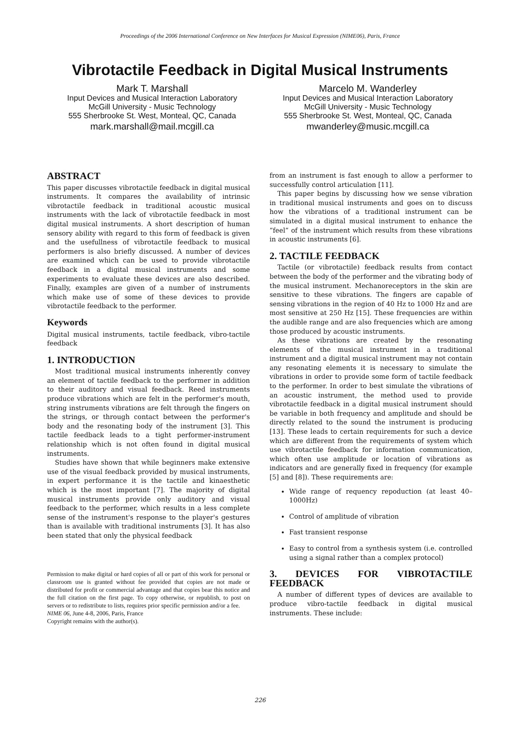Proceedings of the 2006 International Conference on New Interfaces for Musical Expression (NIME06), Paris, France
Vibrotactile Feedback in Digital Musical Instruments
Mark T. Marshall
Input Devices and Musical Interaction Laboratory
McGill University - Music Technology
555 Sherbrooke St. West, Monteal, QC, Canada
mark.marshall@mail.mcgill.ca
Marcelo M. Wanderley
Input Devices and Musical Interaction Laboratory
McGill University - Music Technology
555 Sherbrooke St. West, Monteal, QC, Canada
mwanderley@music.mcgill.ca
ABSTRACT
This paper discusses vibrotactile feedback in digital musical instruments. It compares the availability of intrinsic vibrotactile feedback in traditional acoustic musical instruments with the lack of vibrotactile feedback in most digital musical instruments. A short description of human sensory ability with regard to this form of feedback is given and the usefullness of vibrotactile feedback to musical performers is also briefly discussed. A number of devices are examined which can be used to provide vibrotactile feedback in a digital musical instruments and some experiments to evaluate these devices are also described. Finally, examples are given of a number of instruments which make use of some of these devices to provide vibrotactile feedback to the performer.
Keywords
Digital musical instruments, tactile feedback, vibro-tactile feedback
1. INTRODUCTION
Most traditional musical instruments inherently convey an element of tactile feedback to the performer in addition to their auditory and visual feedback. Reed instruments produce vibrations which are felt in the performer's mouth, string instruments vibrations are felt through the fingers on the strings, or through contact between the performer's body and the resonating body of the instrument [3]. This tactile feedback leads to a tight performer-instrument relationship which is not often found in digital musical instruments.
Studies have shown that while beginners make extensive use of the visual feedback provided by musical instruments, in expert performance it is the tactile and kinaesthetic which is the most important [7]. The majority of digital musical instruments provide only auditory and visual feedback to the performer, which results in a less complete sense of the instrument's response to the player's gestures than is available with traditional instruments [3]. It has also been stated that only the physical feedback
Permission to make digital or hard copies of all or part of this work for personal or classroom use is granted without fee provided that copies are not made or distributed for profit or commercial advantage and that copies bear this notice and the full citation on the first page. To copy otherwise, or republish, to post on servers or to redistribute to lists, requires prior specific permission and/or a fee.
NIME 06, June 4-8, 2006, Paris, France
Copyright remains with the author(s).
from an instrument is fast enough to allow a performer to successfully control articulation [11].
This paper begins by discussing how we sense vibration in traditional musical instruments and goes on to discuss how the vibrations of a traditional instrument can be simulated in a digital musical instrument to enhance the ”feel” of the instrument which results from these vibrations in acoustic instruments [6].
2. TACTILE FEEDBACK
Tactile (or vibrotactile) feedback results from contact between the body of the performer and the vibrating body of the musical instrument. Mechanoreceptors in the skin are sensitive to these vibrations. The fingers are capable of sensing vibrations in the region of 40 Hz to 1000 Hz and are most sensitive at 250 Hz [15]. These frequencies are within the audible range and are also frequencies which are among those produced by acoustic instruments.
As these vibrations are created by the resonating elements of the musical instrument in a traditional instrument and a digital musical instrument may not contain any resonating elements it is necessary to simulate the vibrations in order to provide some form of tactile feedback to the performer. In order to best simulate the vibrations of an acoustic instrument, the method used to provide vibrotactile feedback in a digital musical instrument should be variable in both frequency and amplitude and should be directly related to the sound the instrument is producing [13]. These leads to certain requirements for such a device which are different from the requirements of system which use vibrotactile feedback for information communication, which often use amplitude or location of vibrations as indicators and are generally fixed in frequency (for example [5] and [8]). These requirements are:
Wide range of requency repoduction (at least 40–1000Hz)
Control of amplitude of vibration
Fast transient response
Easy to control from a synthesis system (i.e. controlled using a signal rather than a complex protocol)
3. DEVICES FOR VIBROTACTILE FEEDBACK
A number of different types of devices are available to produce vibro-tactile feedback in digital musical instruments. These include:
226